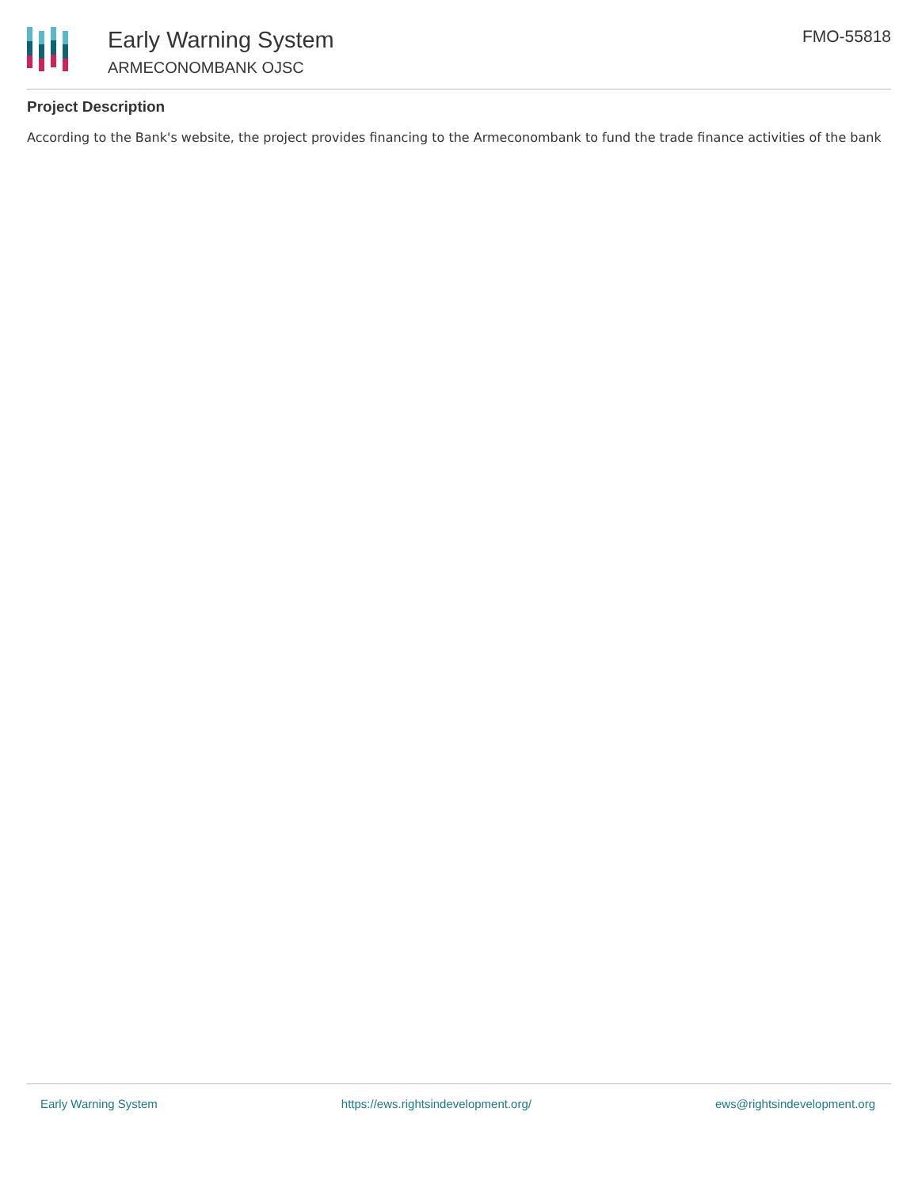Early Warning System
ARMECONOMBANK OJSC
FMO-55818
Project Description
According to the Bank's website, the project provides financing to the Armeconombank to fund the trade finance activities of the bank
Early Warning System https://ews.rightsindevelopment.org/ ews@rightsindevelopment.org